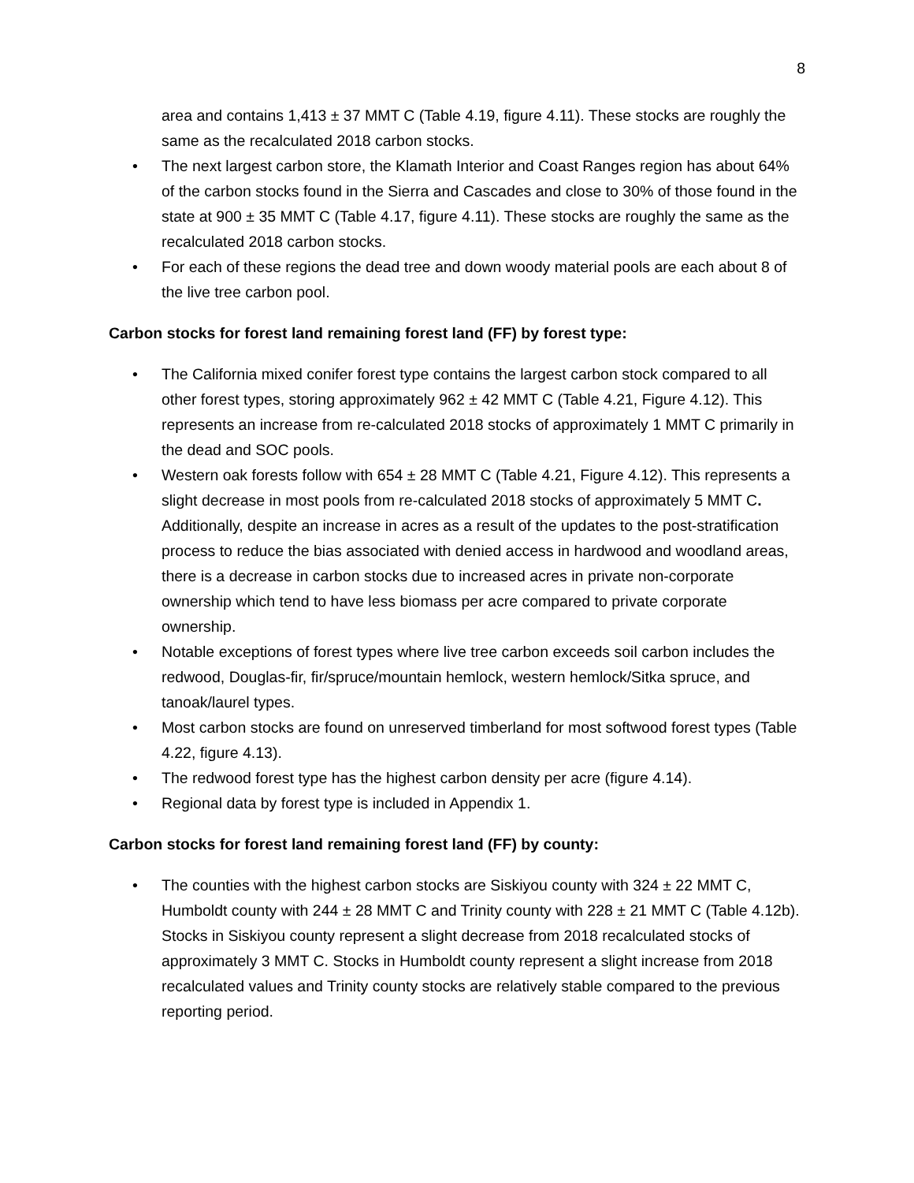8
area and contains 1,413 ± 37 MMT C (Table 4.19, figure 4.11). These stocks are roughly the same as the recalculated 2018 carbon stocks.
• The next largest carbon store, the Klamath Interior and Coast Ranges region has about 64% of the carbon stocks found in the Sierra and Cascades and close to 30% of those found in the state at 900 ± 35 MMT C (Table 4.17, figure 4.11). These stocks are roughly the same as the recalculated 2018 carbon stocks.
• For each of these regions the dead tree and down woody material pools are each about 8 of the live tree carbon pool.
Carbon stocks for forest land remaining forest land (FF) by forest type:
• The California mixed conifer forest type contains the largest carbon stock compared to all other forest types, storing approximately 962 ± 42 MMT C (Table 4.21, Figure 4.12). This represents an increase from re-calculated 2018 stocks of approximately 1 MMT C primarily in the dead and SOC pools.
• Western oak forests follow with 654 ± 28 MMT C (Table 4.21, Figure 4.12). This represents a slight decrease in most pools from re-calculated 2018 stocks of approximately 5 MMT C. Additionally, despite an increase in acres as a result of the updates to the post-stratification process to reduce the bias associated with denied access in hardwood and woodland areas, there is a decrease in carbon stocks due to increased acres in private non-corporate ownership which tend to have less biomass per acre compared to private corporate ownership.
• Notable exceptions of forest types where live tree carbon exceeds soil carbon includes the redwood, Douglas-fir, fir/spruce/mountain hemlock, western hemlock/Sitka spruce, and tanoak/laurel types.
• Most carbon stocks are found on unreserved timberland for most softwood forest types (Table 4.22, figure 4.13).
• The redwood forest type has the highest carbon density per acre (figure 4.14).
• Regional data by forest type is included in Appendix 1.
Carbon stocks for forest land remaining forest land (FF) by county:
• The counties with the highest carbon stocks are Siskiyou county with 324 ± 22 MMT C, Humboldt county with 244 ± 28 MMT C and Trinity county with 228 ± 21 MMT C (Table 4.12b). Stocks in Siskiyou county represent a slight decrease from 2018 recalculated stocks of approximately 3 MMT C. Stocks in Humboldt county represent a slight increase from 2018 recalculated values and Trinity county stocks are relatively stable compared to the previous reporting period.